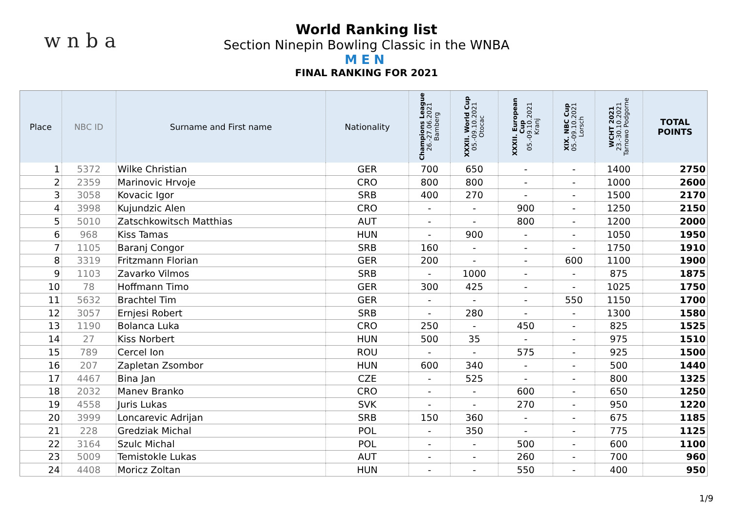w n b a
World Ranking list
Section Ninepin Bowling Classic in the WNBA
MEN
FINAL RANKING FOR 2021
| Place | NBC ID | Surname and First name | Nationality | Champions League 26.-27.06.2021 Bamberg | XXXII. World Cup 05.-09.10.2021 Otocac | XXXII. European Cup 05.-09.10.2021 Kranj | XIX. NBC Cup 05.-09.10.2021 Lorsch | WCHT 2021 23.-30.10.2021 Tarnowo Podgorne | TOTAL POINTS |
| --- | --- | --- | --- | --- | --- | --- | --- | --- | --- |
| 1 | 5372 | Wilke Christian | GER | 700 | 650 | - | - | 1400 | 2750 |
| 2 | 2359 | Marinovic Hrvoje | CRO | 800 | 800 | - | - | 1000 | 2600 |
| 3 | 3058 | Kovacic Igor | SRB | 400 | 270 | - | - | 1500 | 2170 |
| 4 | 3998 | Kujundzic Alen | CRO | - | - | 900 | - | 1250 | 2150 |
| 5 | 5010 | Zatschkowitsch Matthias | AUT | - | - | 800 | - | 1200 | 2000 |
| 6 | 968 | Kiss Tamas | HUN | - | 900 | - | - | 1050 | 1950 |
| 7 | 1105 | Baranj Congor | SRB | 160 | - | - | - | 1750 | 1910 |
| 8 | 3319 | Fritzmann Florian | GER | 200 | - | - | 600 | 1100 | 1900 |
| 9 | 1103 | Zavarko Vilmos | SRB | - | 1000 | - | - | 875 | 1875 |
| 10 | 78 | Hoffmann Timo | GER | 300 | 425 | - | - | 1025 | 1750 |
| 11 | 5632 | Brachtel Tim | GER | - | - | - | 550 | 1150 | 1700 |
| 12 | 3057 | Ernjesi Robert | SRB | - | 280 | - | - | 1300 | 1580 |
| 13 | 1190 | Bolanca Luka | CRO | 250 | - | 450 | - | 825 | 1525 |
| 14 | 27 | Kiss Norbert | HUN | 500 | 35 | - | - | 975 | 1510 |
| 15 | 789 | Cercel Ion | ROU | - | - | 575 | - | 925 | 1500 |
| 16 | 207 | Zapletan Zsombor | HUN | 600 | 340 | - | - | 500 | 1440 |
| 17 | 4467 | Bina Jan | CZE | - | 525 | - | - | 800 | 1325 |
| 18 | 2032 | Manev Branko | CRO | - | - | 600 | - | 650 | 1250 |
| 19 | 4558 | Juris Lukas | SVK | - | - | 270 | - | 950 | 1220 |
| 20 | 3999 | Loncarevic Adrijan | SRB | 150 | 360 | - | - | 675 | 1185 |
| 21 | 228 | Gredziak Michal | POL | - | 350 | - | - | 775 | 1125 |
| 22 | 3164 | Szulc Michal | POL | - | - | 500 | - | 600 | 1100 |
| 23 | 5009 | Temistokle Lukas | AUT | - | - | 260 | - | 700 | 960 |
| 24 | 4408 | Moricz Zoltan | HUN | - | - | 550 | - | 400 | 950 |
1/9